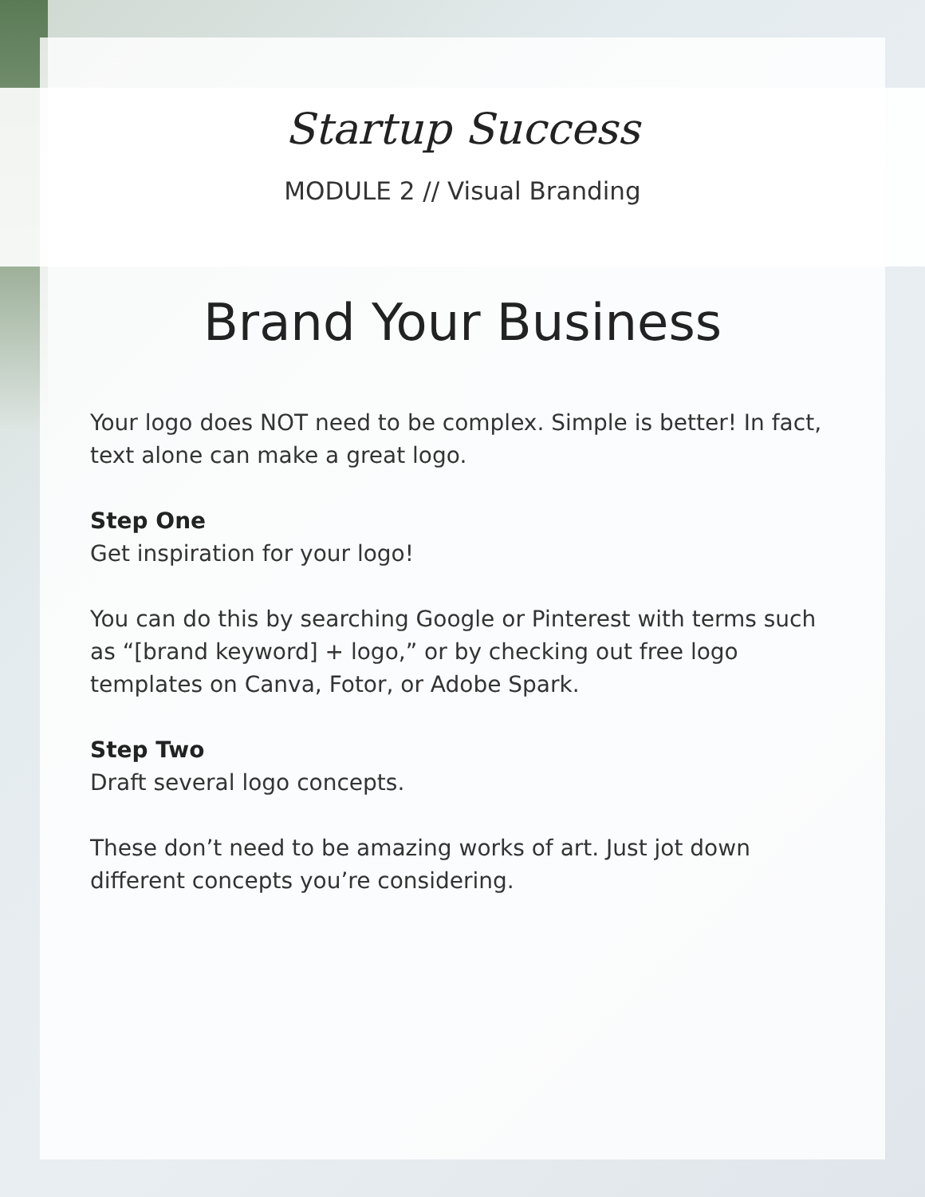Startup Success
MODULE 2 // Visual Branding
Brand Your Business
Your logo does NOT need to be complex. Simple is better! In fact, text alone can make a great logo.
Step One
Get inspiration for your logo!
You can do this by searching Google or Pinterest with terms such as “[brand keyword] + logo,” or by checking out free logo templates on Canva, Fotor, or Adobe Spark.
Step Two
Draft several logo concepts.
These don’t need to be amazing works of art. Just jot down different concepts you’re considering.